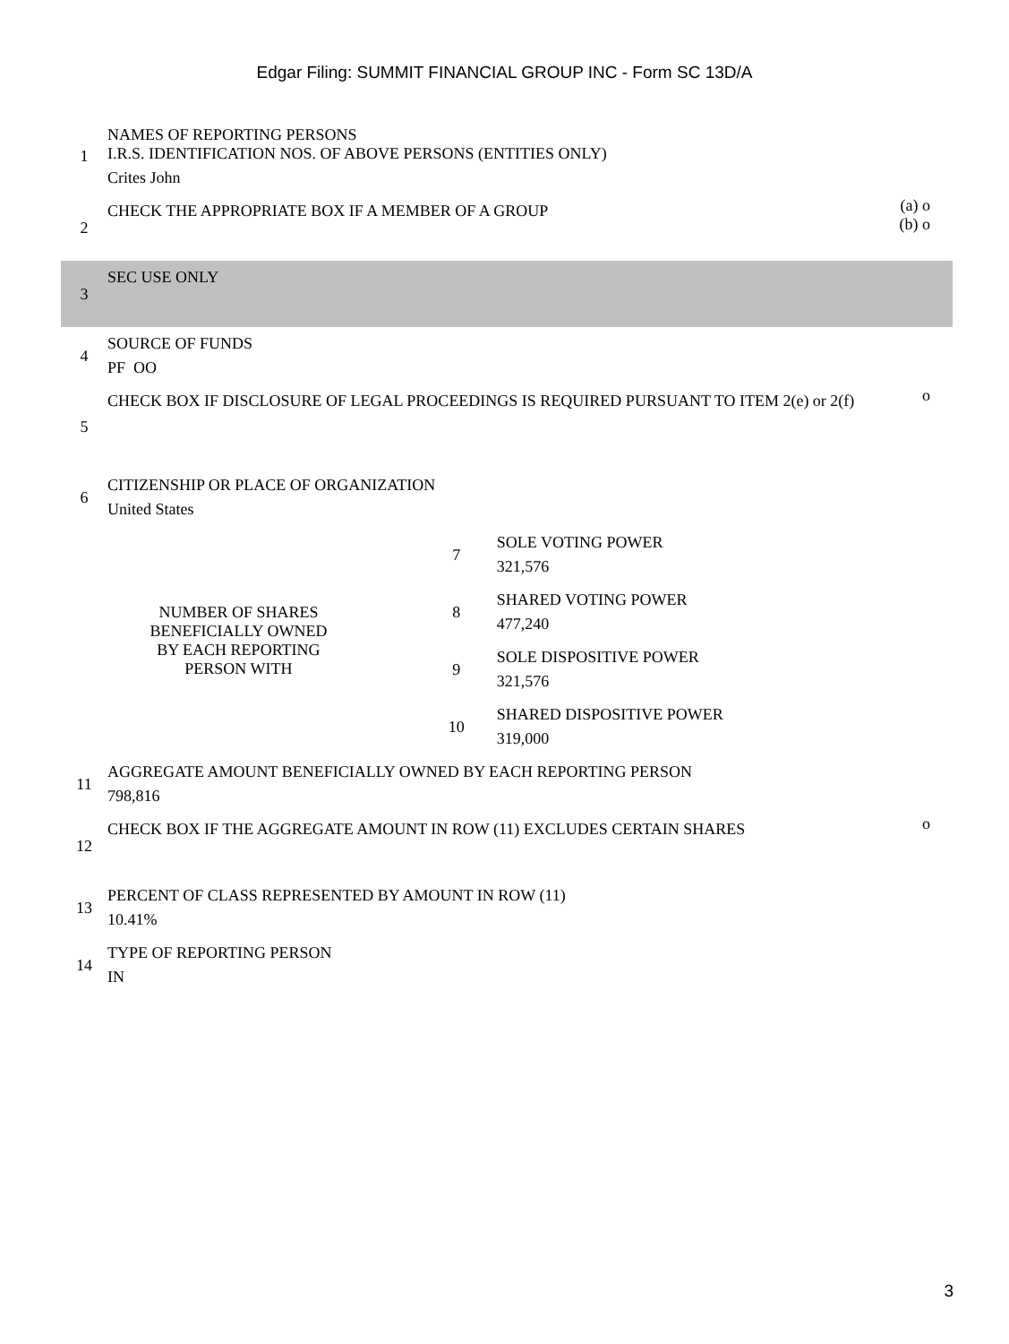Edgar Filing: SUMMIT FINANCIAL GROUP INC - Form SC 13D/A
| 1 | NAMES OF REPORTING PERSONS I.R.S. IDENTIFICATION NOS. OF ABOVE PERSONS (ENTITIES ONLY) Crites John | | | |
| 2 | CHECK THE APPROPRIATE BOX IF A MEMBER OF A GROUP | | | (a) o (b) o |
| 3 | SEC USE ONLY | | | |
| 4 | SOURCE OF FUNDS PF OO | | | |
| 5 | CHECK BOX IF DISCLOSURE OF LEGAL PROCEEDINGS IS REQUIRED PURSUANT TO ITEM 2(e) or 2(f) | | | o |
| 6 | CITIZENSHIP OR PLACE OF ORGANIZATION United States | | | |
| NUMBER OF SHARES BENEFICIALLY OWNED BY EACH REPORTING PERSON WITH | | 7 | SOLE VOTING POWER 321,576 | |
| | | 8 | SHARED VOTING POWER 477,240 | |
| | | 9 | SOLE DISPOSITIVE POWER 321,576 | |
| | | 10 | SHARED DISPOSITIVE POWER 319,000 | |
| 11 | AGGREGATE AMOUNT BENEFICIALLY OWNED BY EACH REPORTING PERSON 798,816 | | | |
| 12 | CHECK BOX IF THE AGGREGATE AMOUNT IN ROW (11) EXCLUDES CERTAIN SHARES | | | o |
| 13 | PERCENT OF CLASS REPRESENTED BY AMOUNT IN ROW (11) 10.41% | | | |
| 14 | TYPE OF REPORTING PERSON IN | | | |
3